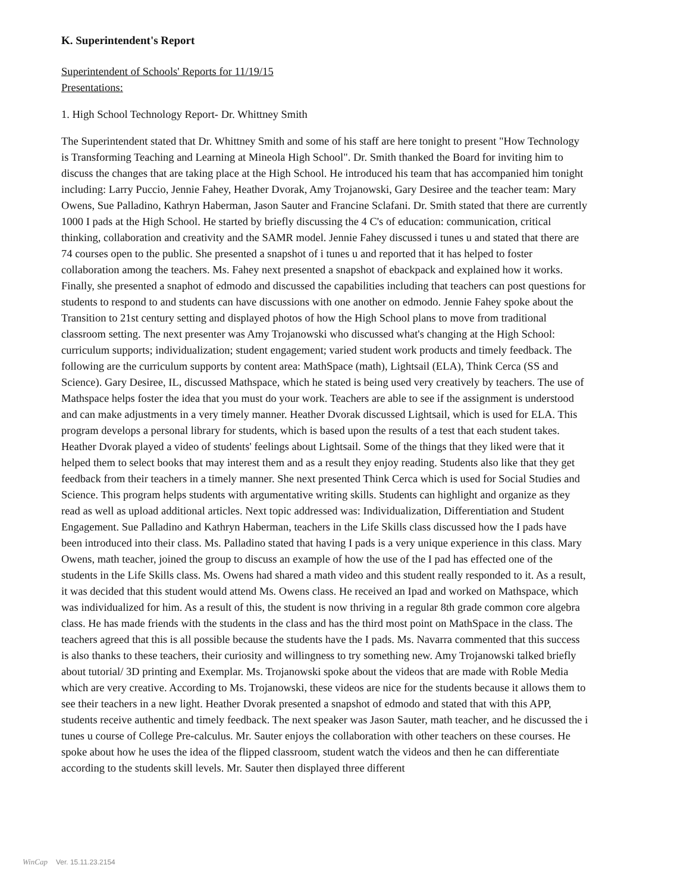K. Superintendent's Report
Superintendent of Schools' Reports for 11/19/15
Presentations:
1. High School Technology Report- Dr. Whittney Smith
The Superintendent stated that Dr. Whittney Smith and some of his staff are here tonight to present "How Technology is Transforming Teaching and Learning at Mineola High School". Dr. Smith thanked the Board for inviting him to discuss the changes that are taking place at the High School. He introduced his team that has accompanied him tonight including: Larry Puccio, Jennie Fahey, Heather Dvorak, Amy Trojanowski, Gary Desiree and the teacher team: Mary Owens, Sue Palladino, Kathryn Haberman, Jason Sauter and Francine Sclafani. Dr. Smith stated that there are currently 1000 I pads at the High School. He started by briefly discussing the 4 C's of education: communication, critical thinking, collaboration and creativity and the SAMR model. Jennie Fahey discussed i tunes u and stated that there are 74 courses open to the public. She presented a snapshot of i tunes u and reported that it has helped to foster collaboration among the teachers. Ms. Fahey next presented a snapshot of ebackpack and explained how it works. Finally, she presented a snaphot of edmodo and discussed the capabilities including that teachers can post questions for students to respond to and students can have discussions with one another on edmodo. Jennie Fahey spoke about the Transition to 21st century setting and displayed photos of how the High School plans to move from traditional classroom setting. The next presenter was Amy Trojanowski who discussed what's changing at the High School: curriculum supports; individualization; student engagement; varied student work products and timely feedback. The following are the curriculum supports by content area: MathSpace (math), Lightsail (ELA), Think Cerca (SS and Science). Gary Desiree, IL, discussed Mathspace, which he stated is being used very creatively by teachers. The use of Mathspace helps foster the idea that you must do your work. Teachers are able to see if the assignment is understood and can make adjustments in a very timely manner. Heather Dvorak discussed Lightsail, which is used for ELA. This program develops a personal library for students, which is based upon the results of a test that each student takes. Heather Dvorak played a video of students' feelings about Lightsail. Some of the things that they liked were that it helped them to select books that may interest them and as a result they enjoy reading. Students also like that they get feedback from their teachers in a timely manner. She next presented Think Cerca which is used for Social Studies and Science. This program helps students with argumentative writing skills. Students can highlight and organize as they read as well as upload additional articles. Next topic addressed was: Individualization, Differentiation and Student Engagement. Sue Palladino and Kathryn Haberman, teachers in the Life Skills class discussed how the I pads have been introduced into their class. Ms. Palladino stated that having I pads is a very unique experience in this class. Mary Owens, math teacher, joined the group to discuss an example of how the use of the I pad has effected one of the students in the Life Skills class. Ms. Owens had shared a math video and this student really responded to it. As a result, it was decided that this student would attend Ms. Owens class. He received an Ipad and worked on Mathspace, which was individualized for him. As a result of this, the student is now thriving in a regular 8th grade common core algebra class. He has made friends with the students in the class and has the third most point on MathSpace in the class. The teachers agreed that this is all possible because the students have the I pads. Ms. Navarra commented that this success is also thanks to these teachers, their curiosity and willingness to try something new. Amy Trojanowski talked briefly about tutorial/ 3D printing and Exemplar. Ms. Trojanowski spoke about the videos that are made with Roble Media which are very creative. According to Ms. Trojanowski, these videos are nice for the students because it allows them to see their teachers in a new light. Heather Dvorak presented a snapshot of edmodo and stated that with this APP, students receive authentic and timely feedback. The next speaker was Jason Sauter, math teacher, and he discussed the i tunes u course of College Pre-calculus. Mr. Sauter enjoys the collaboration with other teachers on these courses. He spoke about how he uses the idea of the flipped classroom, student watch the videos and then he can differentiate according to the students skill levels. Mr. Sauter then displayed three different
WinCap Ver. 15.11.23.2154